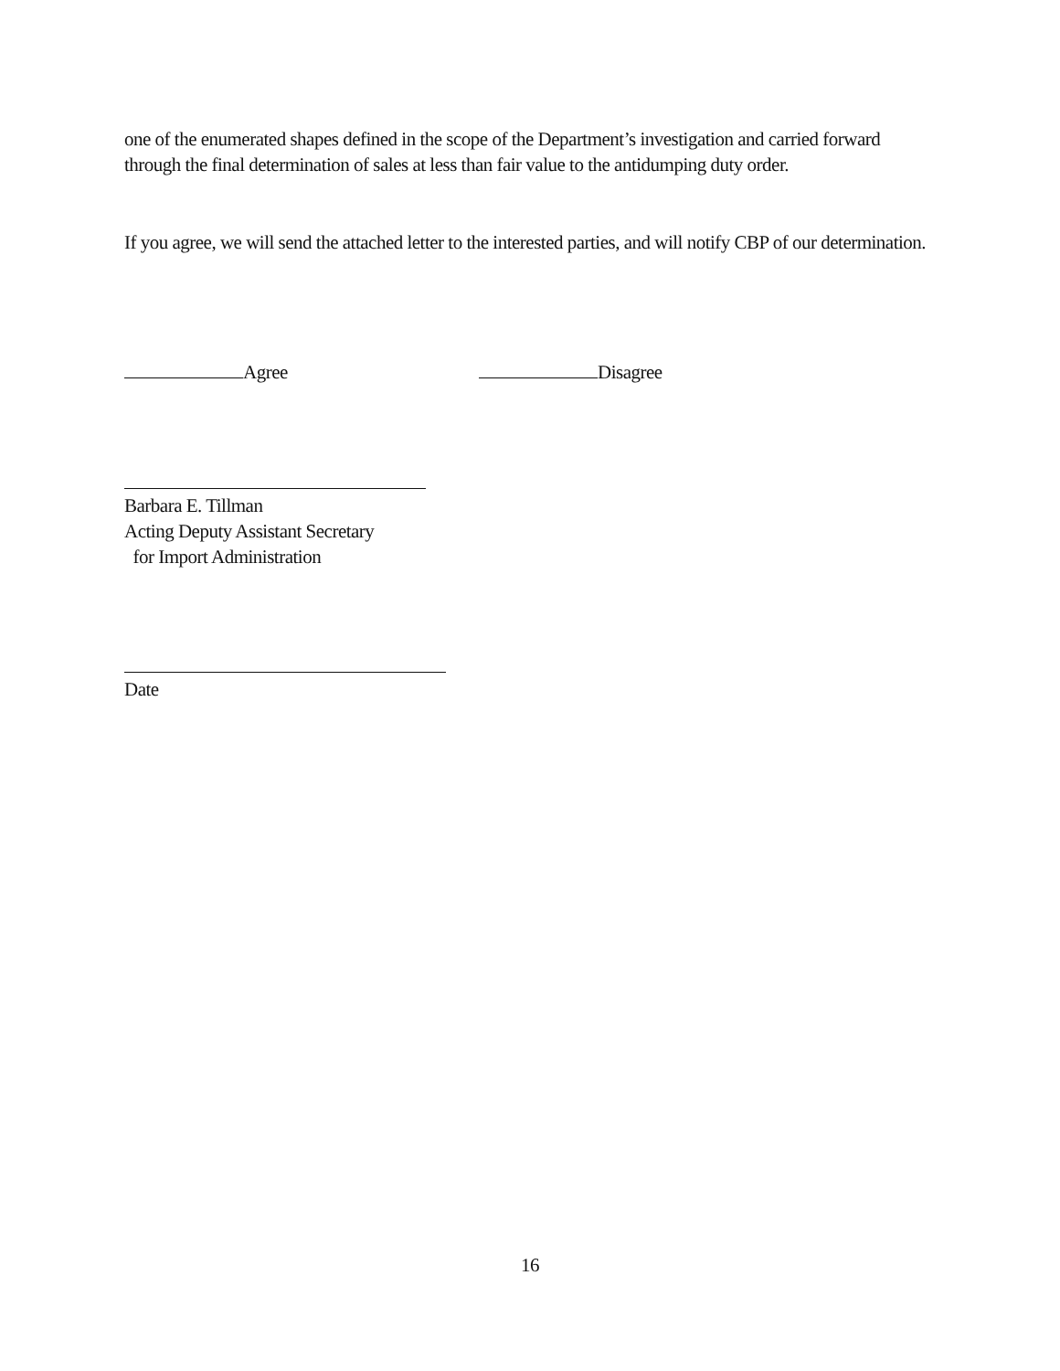one of the enumerated shapes defined in the scope of the Department’s investigation and carried forward through the final determination of sales at less than fair value to the antidumping duty order.
If you agree, we will send the attached letter to the interested parties, and will notify CBP of our determination.
Agree Disagree
Barbara E. Tillman
Acting Deputy Assistant Secretary
for Import Administration
Date
16